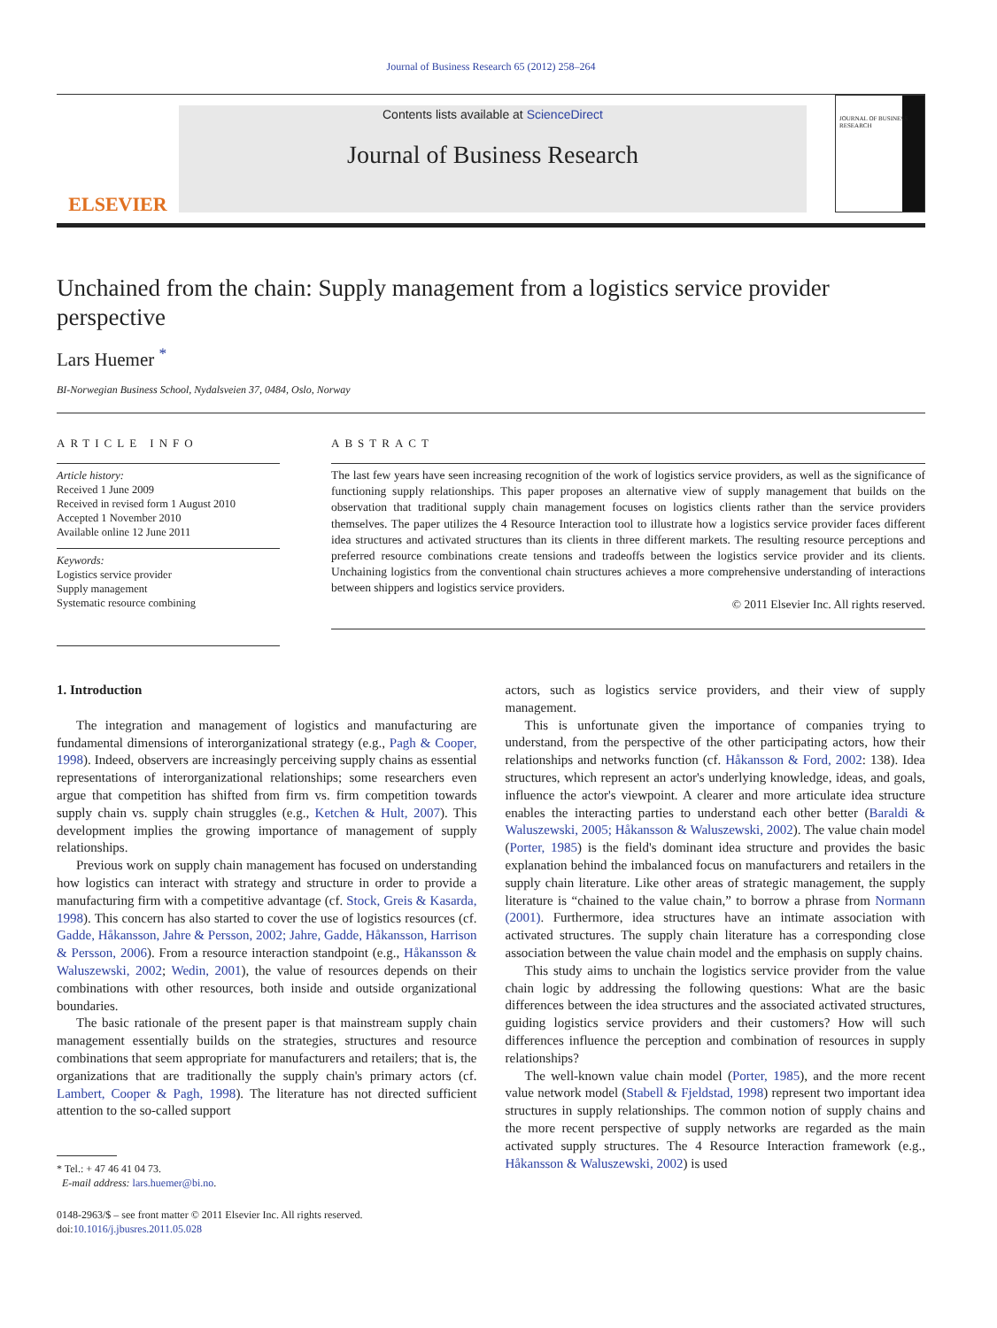Journal of Business Research 65 (2012) 258–264
ELSEVIER
Contents lists available at ScienceDirect
Journal of Business Research
JOURNAL OF BUSINESS RESEARCH
Unchained from the chain: Supply management from a logistics service provider perspective
Lars Huemer <sup>*</sup>
BI-Norwegian Business School, Nydalsveien 37, 0484, Oslo, Norway
ARTICLE INFO
Article history:
Received 1 June 2009
Received in revised form 1 August 2010
Accepted 1 November 2010
Available online 12 June 2011
Keywords:
Logistics service provider
Supply management
Systematic resource combining
ABSTRACT
The last few years have seen increasing recognition of the work of logistics service providers, as well as the significance of functioning supply relationships. This paper proposes an alternative view of supply management that builds on the observation that traditional supply chain management focuses on logistics clients rather than the service providers themselves. The paper utilizes the 4 Resource Interaction tool to illustrate how a logistics service provider faces different idea structures and activated structures than its clients in three different markets. The resulting resource perceptions and preferred resource combinations create tensions and tradeoffs between the logistics service provider and its clients. Unchaining logistics from the conventional chain structures achieves a more comprehensive understanding of interactions between shippers and logistics service providers.
© 2011 Elsevier Inc. All rights reserved.
1. Introduction
The integration and management of logistics and manufacturing are fundamental dimensions of interorganizational strategy (e.g., Pagh & Cooper, 1998). Indeed, observers are increasingly perceiving supply chains as essential representations of interorganizational relationships; some researchers even argue that competition has shifted from firm vs. firm competition towards supply chain vs. supply chain struggles (e.g., Ketchen & Hult, 2007). This development implies the growing importance of management of supply relationships.
Previous work on supply chain management has focused on understanding how logistics can interact with strategy and structure in order to provide a manufacturing firm with a competitive advantage (cf. Stock, Greis & Kasarda, 1998). This concern has also started to cover the use of logistics resources (cf. Gadde, Håkansson, Jahre & Persson, 2002; Jahre, Gadde, Håkansson, Harrison & Persson, 2006). From a resource interaction standpoint (e.g., Håkansson & Waluszewski, 2002; Wedin, 2001), the value of resources depends on their combinations with other resources, both inside and outside organizational boundaries.
The basic rationale of the present paper is that mainstream supply chain management essentially builds on the strategies, structures and resource combinations that seem appropriate for manufacturers and retailers; that is, the organizations that are traditionally the supply chain's primary actors (cf. Lambert, Cooper & Pagh, 1998). The literature has not directed sufficient attention to the so-called support
* Tel.: + 47 46 41 04 73.
E-mail address: lars.huemer@bi.no.
0148-2963/$ – see front matter © 2011 Elsevier Inc. All rights reserved.
doi:10.1016/j.jbusres.2011.05.028
actors, such as logistics service providers, and their view of supply management.
This is unfortunate given the importance of companies trying to understand, from the perspective of the other participating actors, how their relationships and networks function (cf. Håkansson & Ford, 2002: 138). Idea structures, which represent an actor's underlying knowledge, ideas, and goals, influence the actor's viewpoint. A clearer and more articulate idea structure enables the interacting parties to understand each other better (Baraldi & Waluszewski, 2005; Håkansson & Waluszewski, 2002). The value chain model (Porter, 1985) is the field's dominant idea structure and provides the basic explanation behind the imbalanced focus on manufacturers and retailers in the supply chain literature. Like other areas of strategic management, the supply literature is “chained to the value chain,” to borrow a phrase from Normann (2001). Furthermore, idea structures have an intimate association with activated structures. The supply chain literature has a corresponding close association between the value chain model and the emphasis on supply chains.
This study aims to unchain the logistics service provider from the value chain logic by addressing the following questions: What are the basic differences between the idea structures and the associated activated structures, guiding logistics service providers and their customers? How will such differences influence the perception and combination of resources in supply relationships?
The well-known value chain model (Porter, 1985), and the more recent value network model (Stabell & Fjeldstad, 1998) represent two important idea structures in supply relationships. The common notion of supply chains and the more recent perspective of supply networks are regarded as the main activated supply structures. The 4 Resource Interaction framework (e.g., Håkansson & Waluszewski, 2002) is used